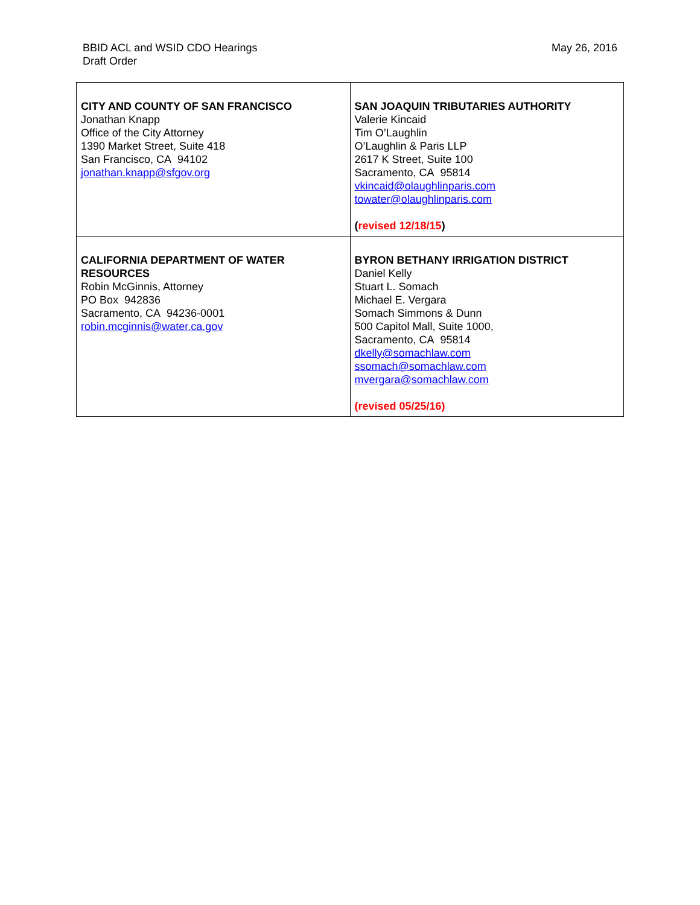BBID ACL and WSID CDO Hearings
Draft Order
May 26, 2016
| CITY AND COUNTY OF SAN FRANCISCO Jonathan Knapp Office of the City Attorney 1390 Market Street, Suite 418 San Francisco, CA 94102 jonathan.knapp@sfgov.org | SAN JOAQUIN TRIBUTARIES AUTHORITY Valerie Kincaid Tim O’Laughlin O’Laughlin & Paris LLP 2617 K Street, Suite 100 Sacramento, CA 95814 vkincaid@olaughlinparis.com towater@olaughlinparis.com ( revised 12/18/15 ) |
| CALIFORNIA DEPARTMENT OF WATER RESOURCES Robin McGinnis, Attorney PO Box 942836 Sacramento, CA 94236-0001 robin.mcginnis@water.ca.gov | BYRON BETHANY IRRIGATION DISTRICT Daniel Kelly Stuart L. Somach Michael E. Vergara Somach Simmons & Dunn 500 Capitol Mall, Suite 1000, Sacramento, CA 95814 dkelly@somachlaw.com ssomach@somachlaw.com mvergara@somachlaw.com (revised 05/25/16) |